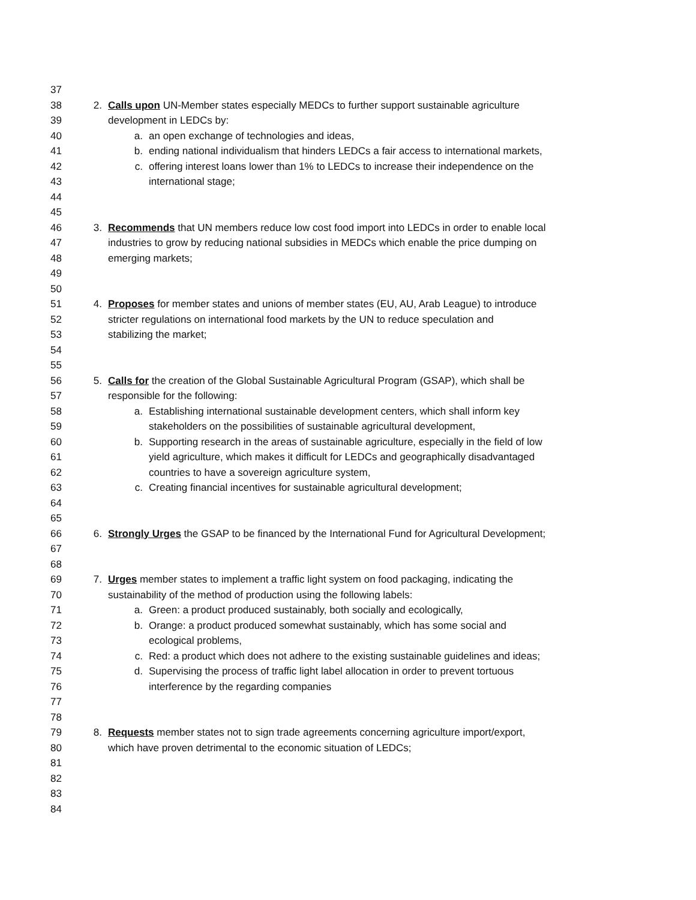37
38 2. Calls upon UN-Member states especially MEDCs to further support sustainable agriculture
39 development in LEDCs by:
40 a. an open exchange of technologies and ideas,
41 b. ending national individualism that hinders LEDCs a fair access to international markets,
42 c. offering interest loans lower than 1% to LEDCs to increase their independence on the
43 international stage;
44
45
46 3. Recommends that UN members reduce low cost food import into LEDCs in order to enable local
47 industries to grow by reducing national subsidies in MEDCs which enable the price dumping on
48 emerging markets;
49
50
51 4. Proposes for member states and unions of member states (EU, AU, Arab League) to introduce
52 stricter regulations on international food markets by the UN to reduce speculation and
53 stabilizing the market;
54
55
56 5. Calls for the creation of the Global Sustainable Agricultural Program (GSAP), which shall be
57 responsible for the following:
58 a. Establishing international sustainable development centers, which shall inform key
59 stakeholders on the possibilities of sustainable agricultural development,
60 b. Supporting research in the areas of sustainable agriculture, especially in the field of low
61 yield agriculture, which makes it difficult for LEDCs and geographically disadvantaged
62 countries to have a sovereign agriculture system,
63 c. Creating financial incentives for sustainable agricultural development;
64
65
66 6. Strongly Urges the GSAP to be financed by the International Fund for Agricultural Development;
67
68
69 7. Urges member states to implement a traffic light system on food packaging, indicating the
70 sustainability of the method of production using the following labels:
71 a. Green: a product produced sustainably, both socially and ecologically,
72 b. Orange: a product produced somewhat sustainably, which has some social and
73 ecological problems,
74 c. Red: a product which does not adhere to the existing sustainable guidelines and ideas;
75 d. Supervising the process of traffic light label allocation in order to prevent tortuous
76 interference by the regarding companies
77
78
79 8. Requests member states not to sign trade agreements concerning agriculture import/export,
80 which have proven detrimental to the economic situation of LEDCs;
81
82
83
84